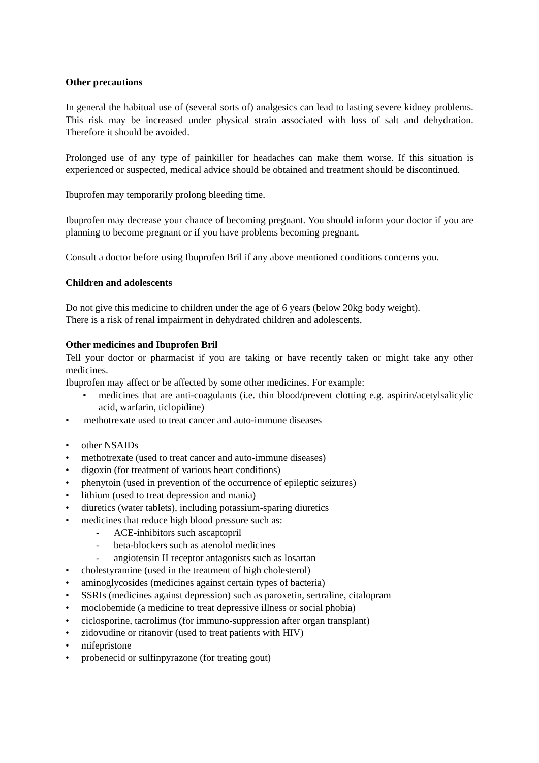Other precautions
In general the habitual use of (several sorts of) analgesics can lead to lasting severe kidney problems. This risk may be increased under physical strain associated with loss of salt and dehydration. Therefore it should be avoided.
Prolonged use of any type of painkiller for headaches can make them worse. If this situation is experienced or suspected, medical advice should be obtained and treatment should be discontinued.
Ibuprofen may temporarily prolong bleeding time.
Ibuprofen may decrease your chance of becoming pregnant. You should inform your doctor if you are planning to become pregnant or if you have problems becoming pregnant.
Consult a doctor before using Ibuprofen Bril if any above mentioned conditions concerns you.
Children and adolescents
Do not give this medicine to children under the age of 6 years (below 20kg body weight).
There is a risk of renal impairment in dehydrated children and adolescents.
Other medicines and Ibuprofen Bril
Tell your doctor or pharmacist if you are taking or have recently taken or might take any other medicines.
Ibuprofen may affect or be affected by some other medicines. For example:
• medicines that are anti-coagulants (i.e. thin blood/prevent clotting e.g. aspirin/acetylsalicylic acid, warfarin, ticlopidine)
• methotrexate used to treat cancer and auto-immune diseases
• other NSAIDs
• methotrexate (used to treat cancer and auto-immune diseases)
• digoxin (for treatment of various heart conditions)
• phenytoin (used in prevention of the occurrence of epileptic seizures)
• lithium (used to treat depression and mania)
• diuretics (water tablets), including potassium-sparing diuretics
• medicines that reduce high blood pressure such as:
- ACE-inhibitors such ascaptopril
- beta-blockers such as atenolol medicines
- angiotensin II receptor antagonists such as losartan
• cholestyramine (used in the treatment of high cholesterol)
• aminoglycosides (medicines against certain types of bacteria)
• SSRIs (medicines against depression) such as paroxetin, sertraline, citalopram
• moclobemide (a medicine to treat depressive illness or social phobia)
• ciclosporine, tacrolimus (for immuno-suppression after organ transplant)
• zidovudine or ritanovir (used to treat patients with HIV)
• mifepristone
• probenecid or sulfinpyrazone (for treating gout)